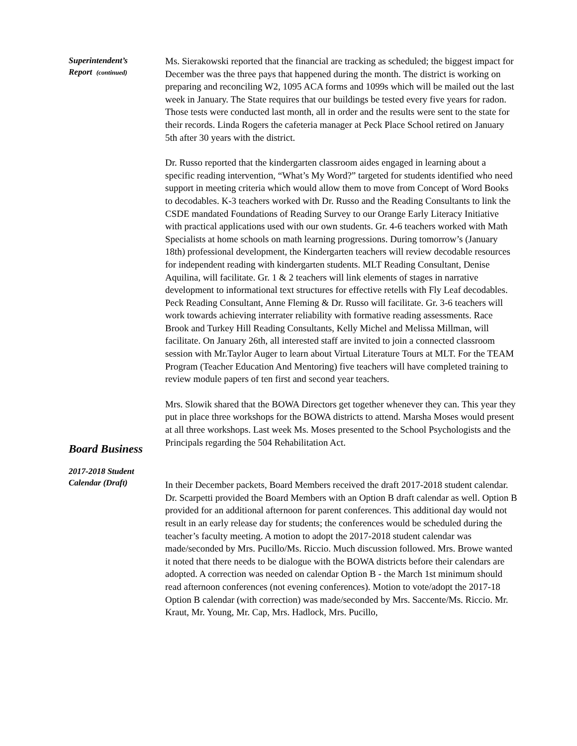Superintendent’s
Report (continued)
Ms. Sierakowski reported that the financial are tracking as scheduled; the biggest impact for December was the three pays that happened during the month. The district is working on preparing and reconciling W2, 1095 ACA forms and 1099s which will be mailed out the last week in January. The State requires that our buildings be tested every five years for radon. Those tests were conducted last month, all in order and the results were sent to the state for their records. Linda Rogers the cafeteria manager at Peck Place School retired on January 5th after 30 years with the district.
Dr. Russo reported that the kindergarten classroom aides engaged in learning about a specific reading intervention, “What’s My Word?” targeted for students identified who need support in meeting criteria which would allow them to move from Concept of Word Books to decodables. K-3 teachers worked with Dr. Russo and the Reading Consultants to link the CSDE mandated Foundations of Reading Survey to our Orange Early Literacy Initiative with practical applications used with our own students. Gr. 4-6 teachers worked with Math Specialists at home schools on math learning progressions. During tomorrow’s (January 18th) professional development, the Kindergarten teachers will review decodable resources for independent reading with kindergarten students. MLT Reading Consultant, Denise Aquilina, will facilitate. Gr. 1 & 2 teachers will link elements of stages in narrative development to informational text structures for effective retells with Fly Leaf decodables. Peck Reading Consultant, Anne Fleming & Dr. Russo will facilitate. Gr. 3-6 teachers will work towards achieving interrater reliability with formative reading assessments. Race Brook and Turkey Hill Reading Consultants, Kelly Michel and Melissa Millman, will facilitate. On January 26th, all interested staff are invited to join a connected classroom session with Mr.Taylor Auger to learn about Virtual Literature Tours at MLT. For the TEAM Program (Teacher Education And Mentoring) five teachers will have completed training to review module papers of ten first and second year teachers.
Mrs. Slowik shared that the BOWA Directors get together whenever they can. This year they put in place three workshops for the BOWA districts to attend. Marsha Moses would present at all three workshops. Last week Ms. Moses presented to the School Psychologists and the Principals regarding the 504 Rehabilitation Act.
Board Business
2017-2018 Student
Calendar (Draft)
In their December packets, Board Members received the draft 2017-2018 student calendar. Dr. Scarpetti provided the Board Members with an Option B draft calendar as well. Option B provided for an additional afternoon for parent conferences. This additional day would not result in an early release day for students; the conferences would be scheduled during the teacher’s faculty meeting. A motion to adopt the 2017-2018 student calendar was made/seconded by Mrs. Pucillo/Ms. Riccio. Much discussion followed. Mrs. Browe wanted it noted that there needs to be dialogue with the BOWA districts before their calendars are adopted. A correction was needed on calendar Option B - the March 1st minimum should read afternoon conferences (not evening conferences). Motion to vote/adopt the 2017-18 Option B calendar (with correction) was made/seconded by Mrs. Saccente/Ms. Riccio. Mr. Kraut, Mr. Young, Mr. Cap, Mrs. Hadlock, Mrs. Pucillo,